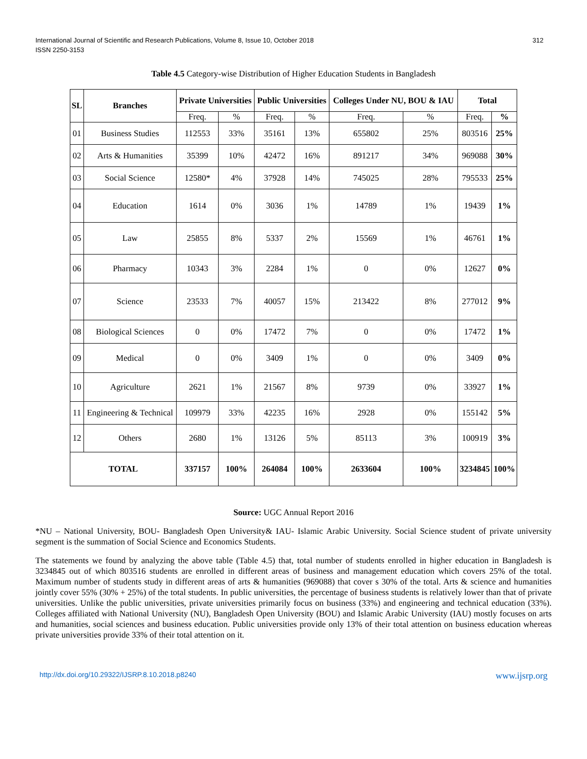International Journal of Scientific and Research Publications, Volume 8, Issue 10, October 2018
ISSN 2250-3153
312
Table 4.5 Category-wise Distribution of Higher Education Students in Bangladesh
| SL | Branches | Private Universities | | Public Universities | | Colleges Under NU, BOU & IAU | | Total | |
| --- | --- | --- | --- | --- | --- | --- | --- | --- | --- |
| | | Freq. | % | Freq. | % | Freq. | % | Freq. | % |
| 01 | Business Studies | 112553 | 33% | 35161 | 13% | 655802 | 25% | 803516 | 25% |
| 02 | Arts & Humanities | 35399 | 10% | 42472 | 16% | 891217 | 34% | 969088 | 30% |
| 03 | Social Science | 12580* | 4% | 37928 | 14% | 745025 | 28% | 795533 | 25% |
| 04 | Education | 1614 | 0% | 3036 | 1% | 14789 | 1% | 19439 | 1% |
| 05 | Law | 25855 | 8% | 5337 | 2% | 15569 | 1% | 46761 | 1% |
| 06 | Pharmacy | 10343 | 3% | 2284 | 1% | 0 | 0% | 12627 | 0% |
| 07 | Science | 23533 | 7% | 40057 | 15% | 213422 | 8% | 277012 | 9% |
| 08 | Biological Sciences | 0 | 0% | 17472 | 7% | 0 | 0% | 17472 | 1% |
| 09 | Medical | 0 | 0% | 3409 | 1% | 0 | 0% | 3409 | 0% |
| 10 | Agriculture | 2621 | 1% | 21567 | 8% | 9739 | 0% | 33927 | 1% |
| 11 | Engineering & Technical | 109979 | 33% | 42235 | 16% | 2928 | 0% | 155142 | 5% |
| 12 | Others | 2680 | 1% | 13126 | 5% | 85113 | 3% | 100919 | 3% |
| TOTAL | | 337157 | 100% | 264084 | 100% | 2633604 | 100% | 3234845 | 100% |
Source: UGC Annual Report 2016
*NU – National University, BOU- Bangladesh Open University& IAU- Islamic Arabic University. Social Science student of private university segment is the summation of Social Science and Economics Students.
The statements we found by analyzing the above table (Table 4.5) that, total number of students enrolled in higher education in Bangladesh is 3234845 out of which 803516 students are enrolled in different areas of business and management education which covers 25% of the total. Maximum number of students study in different areas of arts & humanities (969088) that cover s 30% of the total. Arts & science and humanities jointly cover 55% (30% + 25%) of the total students. In public universities, the percentage of business students is relatively lower than that of private universities. Unlike the public universities, private universities primarily focus on business (33%) and engineering and technical education (33%). Colleges affiliated with National University (NU), Bangladesh Open University (BOU) and Islamic Arabic University (IAU) mostly focuses on arts and humanities, social sciences and business education. Public universities provide only 13% of their total attention on business education whereas private universities provide 33% of their total attention on it.
http://dx.doi.org/10.29322/IJSRP.8.10.2018.p8240 www.ijsrp.org